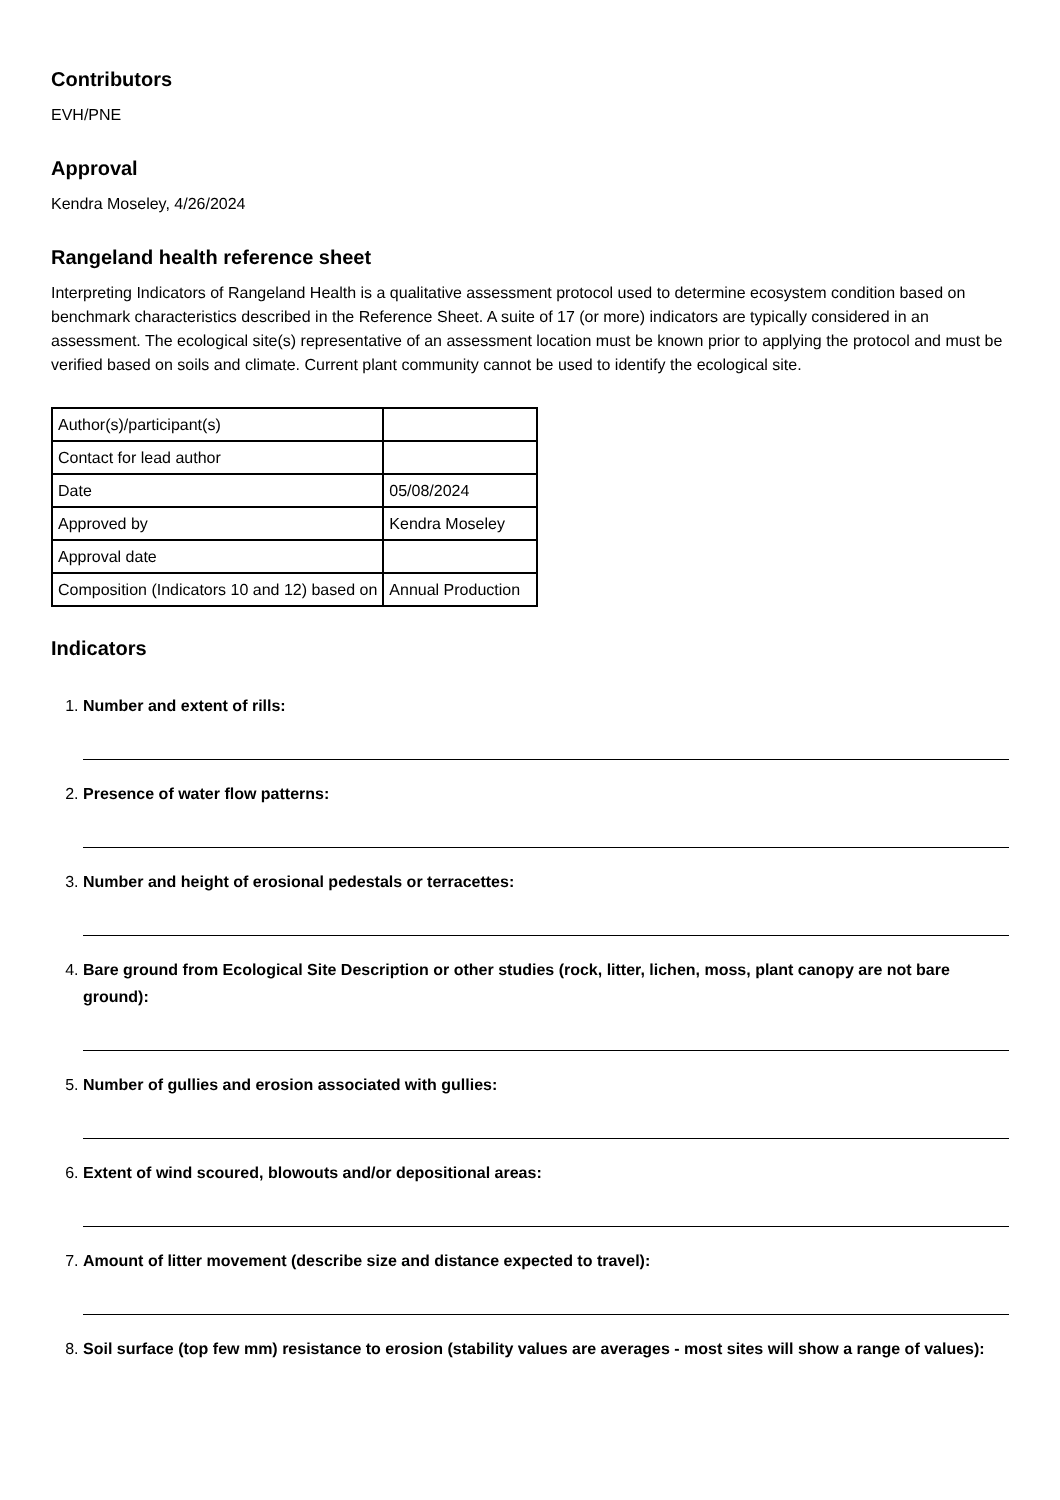Contributors
EVH/PNE
Approval
Kendra Moseley, 4/26/2024
Rangeland health reference sheet
Interpreting Indicators of Rangeland Health is a qualitative assessment protocol used to determine ecosystem condition based on benchmark characteristics described in the Reference Sheet. A suite of 17 (or more) indicators are typically considered in an assessment. The ecological site(s) representative of an assessment location must be known prior to applying the protocol and must be verified based on soils and climate. Current plant community cannot be used to identify the ecological site.
| Author(s)/participant(s) | |
| Contact for lead author | |
| Date | 05/08/2024 |
| Approved by | Kendra Moseley |
| Approval date | |
| Composition (Indicators 10 and 12) based on | Annual Production |
Indicators
1.
Number and extent of rills:
2.
Presence of water flow patterns:
3.
Number and height of erosional pedestals or terracettes:
4.
Bare ground from Ecological Site Description or other studies (rock, litter, lichen, moss, plant canopy are not bare ground):
5.
Number of gullies and erosion associated with gullies:
6.
Extent of wind scoured, blowouts and/or depositional areas:
7.
Amount of litter movement (describe size and distance expected to travel):
8.
Soil surface (top few mm) resistance to erosion (stability values are averages - most sites will show a range of values):